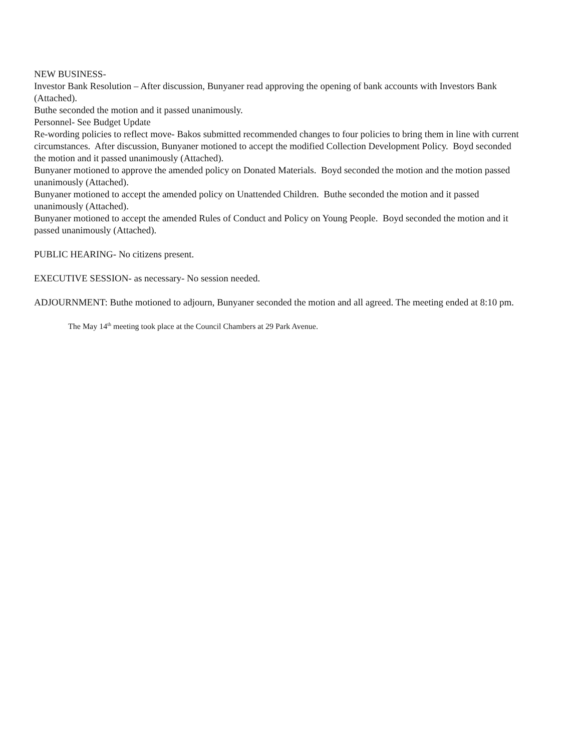NEW BUSINESS-
Investor Bank Resolution – After discussion, Bunyaner read approving the opening of bank accounts with Investors Bank (Attached).
Buthe seconded the motion and it passed unanimously.
Personnel- See Budget Update
Re-wording policies to reflect move- Bakos submitted recommended changes to four policies to bring them in line with current circumstances. After discussion, Bunyaner motioned to accept the modified Collection Development Policy. Boyd seconded the motion and it passed unanimously (Attached).
Bunyaner motioned to approve the amended policy on Donated Materials. Boyd seconded the motion and the motion passed unanimously (Attached).
Bunyaner motioned to accept the amended policy on Unattended Children. Buthe seconded the motion and it passed unanimously (Attached).
Bunyaner motioned to accept the amended Rules of Conduct and Policy on Young People. Boyd seconded the motion and it passed unanimously (Attached).
PUBLIC HEARING- No citizens present.
EXECUTIVE SESSION- as necessary- No session needed.
ADJOURNMENT: Buthe motioned to adjourn, Bunyaner seconded the motion and all agreed. The meeting ended at 8:10 pm.
The May 14<sup>th</sup> meeting took place at the Council Chambers at 29 Park Avenue.